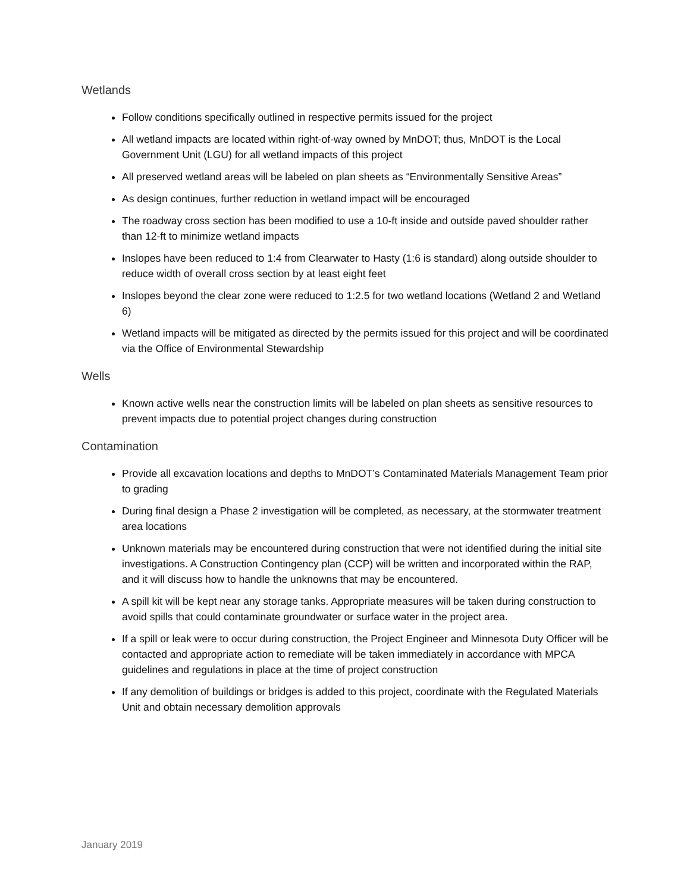Wetlands
Follow conditions specifically outlined in respective permits issued for the project
All wetland impacts are located within right-of-way owned by MnDOT; thus, MnDOT is the Local Government Unit (LGU) for all wetland impacts of this project
All preserved wetland areas will be labeled on plan sheets as “Environmentally Sensitive Areas”
As design continues, further reduction in wetland impact will be encouraged
The roadway cross section has been modified to use a 10-ft inside and outside paved shoulder rather than 12-ft to minimize wetland impacts
Inslopes have been reduced to 1:4 from Clearwater to Hasty (1:6 is standard) along outside shoulder to reduce width of overall cross section by at least eight feet
Inslopes beyond the clear zone were reduced to 1:2.5 for two wetland locations (Wetland 2 and Wetland 6)
Wetland impacts will be mitigated as directed by the permits issued for this project and will be coordinated via the Office of Environmental Stewardship
Wells
Known active wells near the construction limits will be labeled on plan sheets as sensitive resources to prevent impacts due to potential project changes during construction
Contamination
Provide all excavation locations and depths to MnDOT’s Contaminated Materials Management Team prior to grading
During final design a Phase 2 investigation will be completed, as necessary, at the stormwater treatment area locations
Unknown materials may be encountered during construction that were not identified during the initial site investigations. A Construction Contingency plan (CCP) will be written and incorporated within the RAP, and it will discuss how to handle the unknowns that may be encountered.
A spill kit will be kept near any storage tanks. Appropriate measures will be taken during construction to avoid spills that could contaminate groundwater or surface water in the project area.
If a spill or leak were to occur during construction, the Project Engineer and Minnesota Duty Officer will be contacted and appropriate action to remediate will be taken immediately in accordance with MPCA guidelines and regulations in place at the time of project construction
If any demolition of buildings or bridges is added to this project, coordinate with the Regulated Materials Unit and obtain necessary demolition approvals
January 2019